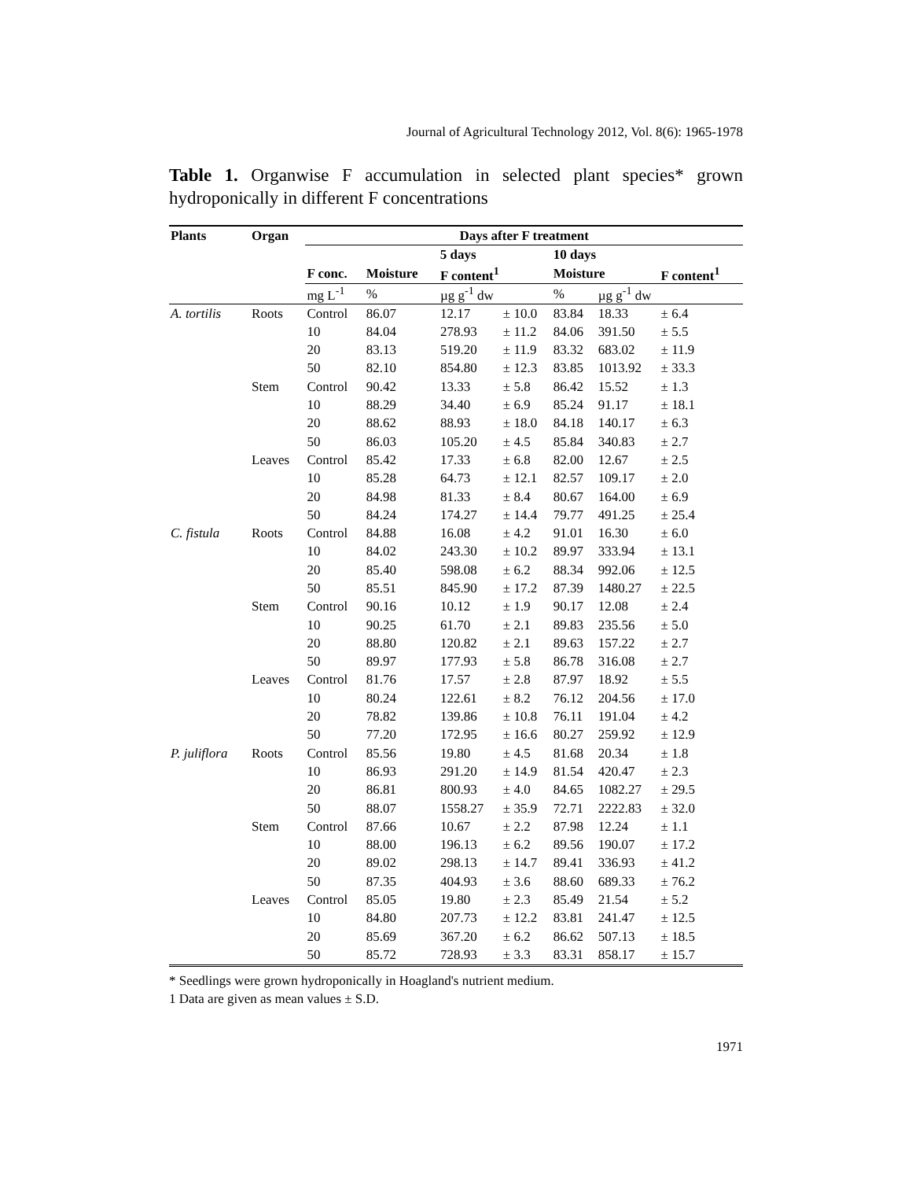Journal of Agricultural Technology 2012, Vol. 8(6): 1965-1978
Table 1. Organwise F accumulation in selected plant species* grown hydroponically in different F concentrations
| Plants | Organ | Days after F treatment | | | | | | |
| --- | --- | --- | --- | --- | --- | --- | --- | --- |
| | | | 5 days | | | 10 days | | |
| | | F conc. | Moisture | F content<sup>1</sup> | | Moisture | | F content<sup>1</sup> |
| | | mg L<sup>-1</sup> | % | µg g<sup>-1</sup> dw | | % | µg g<sup>-1</sup> dw | |
| A. tortilis | Roots | Control | 86.07 | 12.17 | ± 10.0 | 83.84 | 18.33 | ± 6.4 |
| | | 10 | 84.04 | 278.93 | ± 11.2 | 84.06 | 391.50 | ± 5.5 |
| | | 20 | 83.13 | 519.20 | ± 11.9 | 83.32 | 683.02 | ± 11.9 |
| | | 50 | 82.10 | 854.80 | ± 12.3 | 83.85 | 1013.92 | ± 33.3 |
| | Stem | Control | 90.42 | 13.33 | ± 5.8 | 86.42 | 15.52 | ± 1.3 |
| | | 10 | 88.29 | 34.40 | ± 6.9 | 85.24 | 91.17 | ± 18.1 |
| | | 20 | 88.62 | 88.93 | ± 18.0 | 84.18 | 140.17 | ± 6.3 |
| | | 50 | 86.03 | 105.20 | ± 4.5 | 85.84 | 340.83 | ± 2.7 |
| | Leaves | Control | 85.42 | 17.33 | ± 6.8 | 82.00 | 12.67 | ± 2.5 |
| | | 10 | 85.28 | 64.73 | ± 12.1 | 82.57 | 109.17 | ± 2.0 |
| | | 20 | 84.98 | 81.33 | ± 8.4 | 80.67 | 164.00 | ± 6.9 |
| | | 50 | 84.24 | 174.27 | ± 14.4 | 79.77 | 491.25 | ± 25.4 |
| C. fistula | Roots | Control | 84.88 | 16.08 | ± 4.2 | 91.01 | 16.30 | ± 6.0 |
| | | 10 | 84.02 | 243.30 | ± 10.2 | 89.97 | 333.94 | ± 13.1 |
| | | 20 | 85.40 | 598.08 | ± 6.2 | 88.34 | 992.06 | ± 12.5 |
| | | 50 | 85.51 | 845.90 | ± 17.2 | 87.39 | 1480.27 | ± 22.5 |
| | Stem | Control | 90.16 | 10.12 | ± 1.9 | 90.17 | 12.08 | ± 2.4 |
| | | 10 | 90.25 | 61.70 | ± 2.1 | 89.83 | 235.56 | ± 5.0 |
| | | 20 | 88.80 | 120.82 | ± 2.1 | 89.63 | 157.22 | ± 2.7 |
| | | 50 | 89.97 | 177.93 | ± 5.8 | 86.78 | 316.08 | ± 2.7 |
| | Leaves | Control | 81.76 | 17.57 | ± 2.8 | 87.97 | 18.92 | ± 5.5 |
| | | 10 | 80.24 | 122.61 | ± 8.2 | 76.12 | 204.56 | ± 17.0 |
| | | 20 | 78.82 | 139.86 | ± 10.8 | 76.11 | 191.04 | ± 4.2 |
| | | 50 | 77.20 | 172.95 | ± 16.6 | 80.27 | 259.92 | ± 12.9 |
| P. juliflora | Roots | Control | 85.56 | 19.80 | ± 4.5 | 81.68 | 20.34 | ± 1.8 |
| | | 10 | 86.93 | 291.20 | ± 14.9 | 81.54 | 420.47 | ± 2.3 |
| | | 20 | 86.81 | 800.93 | ± 4.0 | 84.65 | 1082.27 | ± 29.5 |
| | | 50 | 88.07 | 1558.27 | ± 35.9 | 72.71 | 2222.83 | ± 32.0 |
| | Stem | Control | 87.66 | 10.67 | ± 2.2 | 87.98 | 12.24 | ± 1.1 |
| | | 10 | 88.00 | 196.13 | ± 6.2 | 89.56 | 190.07 | ± 17.2 |
| | | 20 | 89.02 | 298.13 | ± 14.7 | 89.41 | 336.93 | ± 41.2 |
| | | 50 | 87.35 | 404.93 | ± 3.6 | 88.60 | 689.33 | ± 76.2 |
| | Leaves | Control | 85.05 | 19.80 | ± 2.3 | 85.49 | 21.54 | ± 5.2 |
| | | 10 | 84.80 | 207.73 | ± 12.2 | 83.81 | 241.47 | ± 12.5 |
| | | 20 | 85.69 | 367.20 | ± 6.2 | 86.62 | 507.13 | ± 18.5 |
| | | 50 | 85.72 | 728.93 | ± 3.3 | 83.31 | 858.17 | ± 15.7 |
* Seedlings were grown hydroponically in Hoagland's nutrient medium.
1 Data are given as mean values ± S.D.
1971